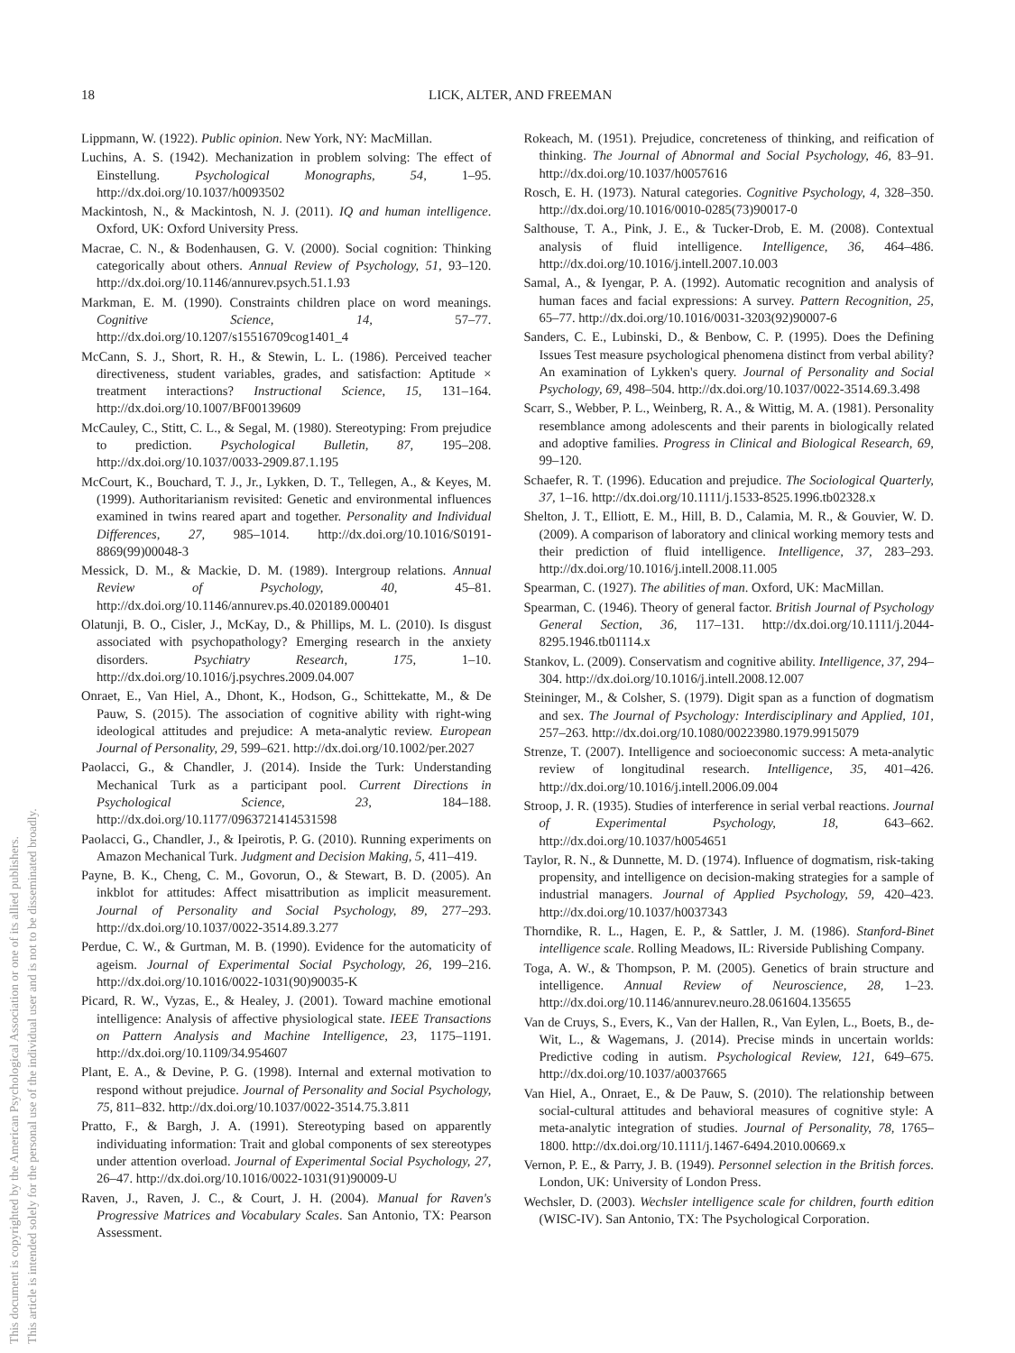18 LICK, ALTER, AND FREEMAN
This document is copyrighted by the American Psychological Association or one of its allied publishers.
This article is intended solely for the personal use of the individual user and is not to be disseminated broadly.
Lippmann, W. (1922). Public opinion. New York, NY: MacMillan.
Luchins, A. S. (1942). Mechanization in problem solving: The effect of Einstellung. Psychological Monographs, 54, 1–95. http://dx.doi.org/10.1037/h0093502
Mackintosh, N., & Mackintosh, N. J. (2011). IQ and human intelligence. Oxford, UK: Oxford University Press.
Macrae, C. N., & Bodenhausen, G. V. (2000). Social cognition: Thinking categorically about others. Annual Review of Psychology, 51, 93–120. http://dx.doi.org/10.1146/annurev.psych.51.1.93
Markman, E. M. (1990). Constraints children place on word meanings. Cognitive Science, 14, 57–77. http://dx.doi.org/10.1207/s15516709cog1401_4
McCann, S. J., Short, R. H., & Stewin, L. L. (1986). Perceived teacher directiveness, student variables, grades, and satisfaction: Aptitude × treatment interactions? Instructional Science, 15, 131–164. http://dx.doi.org/10.1007/BF00139609
McCauley, C., Stitt, C. L., & Segal, M. (1980). Stereotyping: From prejudice to prediction. Psychological Bulletin, 87, 195–208. http://dx.doi.org/10.1037/0033-2909.87.1.195
McCourt, K., Bouchard, T. J., Jr., Lykken, D. T., Tellegen, A., & Keyes, M. (1999). Authoritarianism revisited: Genetic and environmental influences examined in twins reared apart and together. Personality and Individual Differences, 27, 985–1014. http://dx.doi.org/10.1016/S0191-8869(99)00048-3
Messick, D. M., & Mackie, D. M. (1989). Intergroup relations. Annual Review of Psychology, 40, 45–81. http://dx.doi.org/10.1146/annurev.ps.40.020189.000401
Olatunji, B. O., Cisler, J., McKay, D., & Phillips, M. L. (2010). Is disgust associated with psychopathology? Emerging research in the anxiety disorders. Psychiatry Research, 175, 1–10. http://dx.doi.org/10.1016/j.psychres.2009.04.007
Onraet, E., Van Hiel, A., Dhont, K., Hodson, G., Schittekatte, M., & De Pauw, S. (2015). The association of cognitive ability with right-wing ideological attitudes and prejudice: A meta-analytic review. European Journal of Personality, 29, 599–621. http://dx.doi.org/10.1002/per.2027
Paolacci, G., & Chandler, J. (2014). Inside the Turk: Understanding Mechanical Turk as a participant pool. Current Directions in Psychological Science, 23, 184–188. http://dx.doi.org/10.1177/0963721414531598
Paolacci, G., Chandler, J., & Ipeirotis, P. G. (2010). Running experiments on Amazon Mechanical Turk. Judgment and Decision Making, 5, 411–419.
Payne, B. K., Cheng, C. M., Govorun, O., & Stewart, B. D. (2005). An inkblot for attitudes: Affect misattribution as implicit measurement. Journal of Personality and Social Psychology, 89, 277–293. http://dx.doi.org/10.1037/0022-3514.89.3.277
Perdue, C. W., & Gurtman, M. B. (1990). Evidence for the automaticity of ageism. Journal of Experimental Social Psychology, 26, 199–216. http://dx.doi.org/10.1016/0022-1031(90)90035-K
Picard, R. W., Vyzas, E., & Healey, J. (2001). Toward machine emotional intelligence: Analysis of affective physiological state. IEEE Transactions on Pattern Analysis and Machine Intelligence, 23, 1175–1191. http://dx.doi.org/10.1109/34.954607
Plant, E. A., & Devine, P. G. (1998). Internal and external motivation to respond without prejudice. Journal of Personality and Social Psychology, 75, 811–832. http://dx.doi.org/10.1037/0022-3514.75.3.811
Pratto, F., & Bargh, J. A. (1991). Stereotyping based on apparently individuating information: Trait and global components of sex stereotypes under attention overload. Journal of Experimental Social Psychology, 27, 26–47. http://dx.doi.org/10.1016/0022-1031(91)90009-U
Raven, J., Raven, J. C., & Court, J. H. (2004). Manual for Raven's Progressive Matrices and Vocabulary Scales. San Antonio, TX: Pearson Assessment.
Rokeach, M. (1951). Prejudice, concreteness of thinking, and reification of thinking. The Journal of Abnormal and Social Psychology, 46, 83–91. http://dx.doi.org/10.1037/h0057616
Rosch, E. H. (1973). Natural categories. Cognitive Psychology, 4, 328–350. http://dx.doi.org/10.1016/0010-0285(73)90017-0
Salthouse, T. A., Pink, J. E., & Tucker-Drob, E. M. (2008). Contextual analysis of fluid intelligence. Intelligence, 36, 464–486. http://dx.doi.org/10.1016/j.intell.2007.10.003
Samal, A., & Iyengar, P. A. (1992). Automatic recognition and analysis of human faces and facial expressions: A survey. Pattern Recognition, 25, 65–77. http://dx.doi.org/10.1016/0031-3203(92)90007-6
Sanders, C. E., Lubinski, D., & Benbow, C. P. (1995). Does the Defining Issues Test measure psychological phenomena distinct from verbal ability? An examination of Lykken's query. Journal of Personality and Social Psychology, 69, 498–504. http://dx.doi.org/10.1037/0022-3514.69.3.498
Scarr, S., Webber, P. L., Weinberg, R. A., & Wittig, M. A. (1981). Personality resemblance among adolescents and their parents in biologically related and adoptive families. Progress in Clinical and Biological Research, 69, 99–120.
Schaefer, R. T. (1996). Education and prejudice. The Sociological Quarterly, 37, 1–16. http://dx.doi.org/10.1111/j.1533-8525.1996.tb02328.x
Shelton, J. T., Elliott, E. M., Hill, B. D., Calamia, M. R., & Gouvier, W. D. (2009). A comparison of laboratory and clinical working memory tests and their prediction of fluid intelligence. Intelligence, 37, 283–293. http://dx.doi.org/10.1016/j.intell.2008.11.005
Spearman, C. (1927). The abilities of man. Oxford, UK: MacMillan.
Spearman, C. (1946). Theory of general factor. British Journal of Psychology General Section, 36, 117–131. http://dx.doi.org/10.1111/j.2044-8295.1946.tb01114.x
Stankov, L. (2009). Conservatism and cognitive ability. Intelligence, 37, 294–304. http://dx.doi.org/10.1016/j.intell.2008.12.007
Steininger, M., & Colsher, S. (1979). Digit span as a function of dogmatism and sex. The Journal of Psychology: Interdisciplinary and Applied, 101, 257–263. http://dx.doi.org/10.1080/00223980.1979.9915079
Strenze, T. (2007). Intelligence and socioeconomic success: A meta-analytic review of longitudinal research. Intelligence, 35, 401–426. http://dx.doi.org/10.1016/j.intell.2006.09.004
Stroop, J. R. (1935). Studies of interference in serial verbal reactions. Journal of Experimental Psychology, 18, 643–662. http://dx.doi.org/10.1037/h0054651
Taylor, R. N., & Dunnette, M. D. (1974). Influence of dogmatism, risk-taking propensity, and intelligence on decision-making strategies for a sample of industrial managers. Journal of Applied Psychology, 59, 420–423. http://dx.doi.org/10.1037/h0037343
Thorndike, R. L., Hagen, E. P., & Sattler, J. M. (1986). Stanford-Binet intelligence scale. Rolling Meadows, IL: Riverside Publishing Company.
Toga, A. W., & Thompson, P. M. (2005). Genetics of brain structure and intelligence. Annual Review of Neuroscience, 28, 1–23. http://dx.doi.org/10.1146/annurev.neuro.28.061604.135655
Van de Cruys, S., Evers, K., Van der Hallen, R., Van Eylen, L., Boets, B., de-Wit, L., & Wagemans, J. (2014). Precise minds in uncertain worlds: Predictive coding in autism. Psychological Review, 121, 649–675. http://dx.doi.org/10.1037/a0037665
Van Hiel, A., Onraet, E., & De Pauw, S. (2010). The relationship between social-cultural attitudes and behavioral measures of cognitive style: A meta-analytic integration of studies. Journal of Personality, 78, 1765–1800. http://dx.doi.org/10.1111/j.1467-6494.2010.00669.x
Vernon, P. E., & Parry, J. B. (1949). Personnel selection in the British forces. London, UK: University of London Press.
Wechsler, D. (2003). Wechsler intelligence scale for children, fourth edition (WISC-IV). San Antonio, TX: The Psychological Corporation.